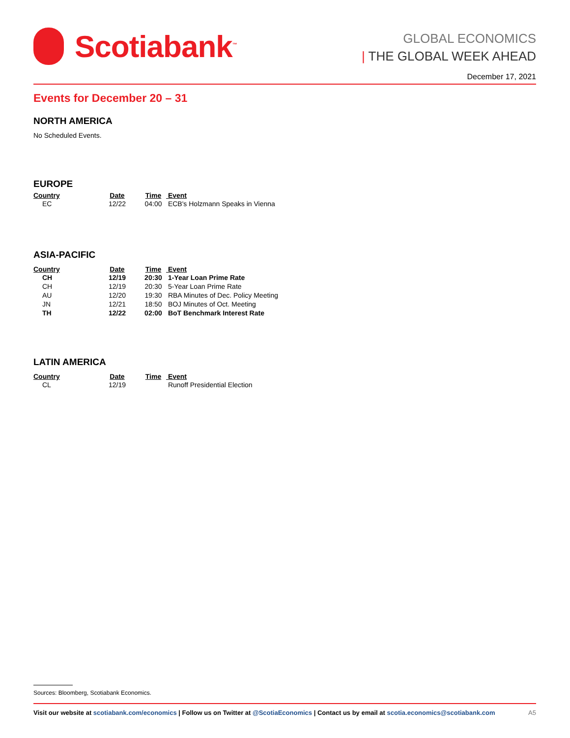Scotiabank<sup>™</sup>
GLOBAL ECONOMICS
| THE GLOBAL WEEK AHEAD
December 17, 2021
Events for December 20 – 31
NORTH AMERICA
No Scheduled Events.
EUROPE
| Country | Date | Time | Event |
| --- | --- | --- | --- |
| EC | 12/22 | 04:00 | ECB's Holzmann Speaks in Vienna |
ASIA-PACIFIC
| Country | Date | Time | Event |
| --- | --- | --- | --- |
| CH | 12/19 | 20:30 | 1-Year Loan Prime Rate |
| CH | 12/19 | 20:30 | 5-Year Loan Prime Rate |
| AU | 12/20 | 19:30 | RBA Minutes of Dec. Policy Meeting |
| JN | 12/21 | 18:50 | BOJ Minutes of Oct. Meeting |
| TH | 12/22 | 02:00 | BoT Benchmark Interest Rate |
LATIN AMERICA
| Country | Date | Time | Event |
| --- | --- | --- | --- |
| CL | 12/19 | | Runoff Presidential Election |
Sources: Bloomberg, Scotiabank Economics.
Visit our website at scotiabank.com/economics | Follow us on Twitter at @ScotiaEconomics | Contact us by email at scotia.economics@scotiabank.com A5